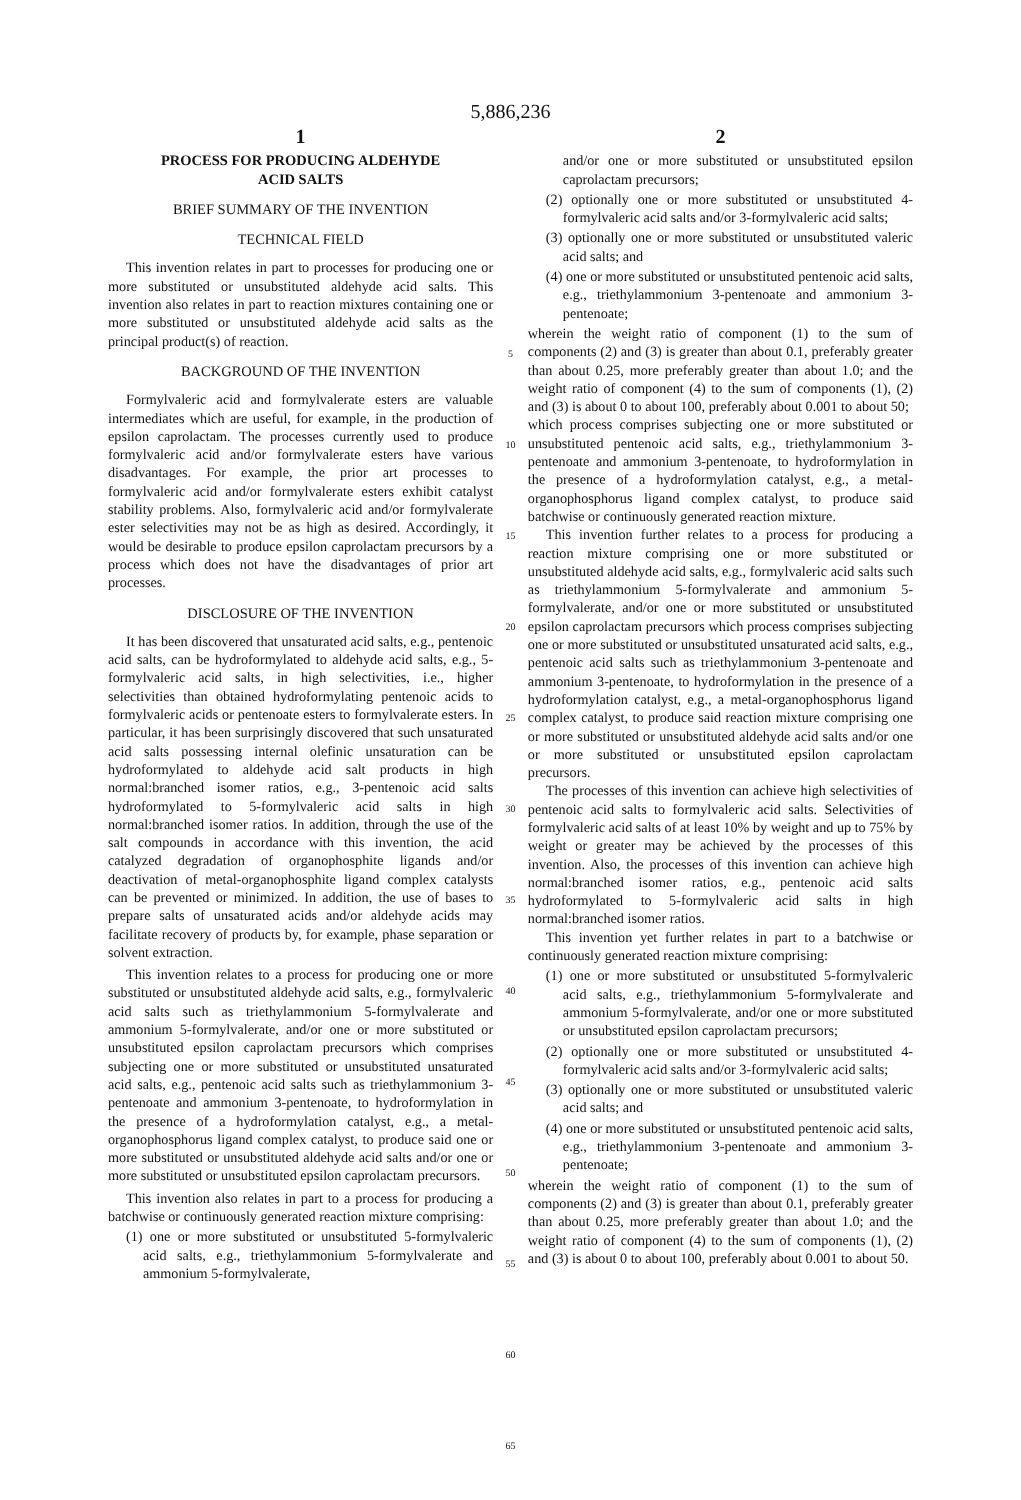5,886,236
1
PROCESS FOR PRODUCING ALDEHYDE
ACID SALTS
BRIEF SUMMARY OF THE INVENTION
TECHNICAL FIELD
This invention relates in part to processes for producing one or more substituted or unsubstituted aldehyde acid salts. This invention also relates in part to reaction mixtures containing one or more substituted or unsubstituted aldehyde acid salts as the principal product(s) of reaction.
BACKGROUND OF THE INVENTION
Formylvaleric acid and formylvalerate esters are valuable intermediates which are useful, for example, in the production of epsilon caprolactam. The processes currently used to produce formylvaleric acid and/or formylvalerate esters have various disadvantages. For example, the prior art processes to formylvaleric acid and/or formylvalerate esters exhibit catalyst stability problems. Also, formylvaleric acid and/or formylvalerate ester selectivities may not be as high as desired. Accordingly, it would be desirable to produce epsilon caprolactam precursors by a process which does not have the disadvantages of prior art processes.
DISCLOSURE OF THE INVENTION
It has been discovered that unsaturated acid salts, e.g., pentenoic acid salts, can be hydroformylated to aldehyde acid salts, e.g., 5-formylvaleric acid salts, in high selectivities, i.e., higher selectivities than obtained hydroformylating pentenoic acids to formylvaleric acids or pentenoate esters to formylvalerate esters. In particular, it has been surprisingly discovered that such unsaturated acid salts possessing internal olefinic unsaturation can be hydroformylated to aldehyde acid salt products in high normal:branched isomer ratios, e.g., 3-pentenoic acid salts hydroformylated to 5-formylvaleric acid salts in high normal:branched isomer ratios. In addition, through the use of the salt compounds in accordance with this invention, the acid catalyzed degradation of organophosphite ligands and/or deactivation of metal-organophosphite ligand complex catalysts can be prevented or minimized. In addition, the use of bases to prepare salts of unsaturated acids and/or aldehyde acids may facilitate recovery of products by, for example, phase separation or solvent extraction.
This invention relates to a process for producing one or more substituted or unsubstituted aldehyde acid salts, e.g., formylvaleric acid salts such as triethylammonium 5-formylvalerate and ammonium 5-formylvalerate, and/or one or more substituted or unsubstituted epsilon caprolactam precursors which comprises subjecting one or more substituted or unsubstituted unsaturated acid salts, e.g., pentenoic acid salts such as triethylammonium 3-pentenoate and ammonium 3-pentenoate, to hydroformylation in the presence of a hydroformylation catalyst, e.g., a metal-organophosphorus ligand complex catalyst, to produce said one or more substituted or unsubstituted aldehyde acid salts and/or one or more substituted or unsubstituted epsilon caprolactam precursors.
This invention also relates in part to a process for producing a batchwise or continuously generated reaction mixture comprising:
(1) one or more substituted or unsubstituted 5-formylvaleric acid salts, e.g., triethylammonium 5-formylvalerate and ammonium 5-formylvalerate,
5
10
15
20
25
30
35
40
45
50
55
60
65
2
and/or one or more substituted or unsubstituted epsilon caprolactam precursors;
(2) optionally one or more substituted or unsubstituted 4-formylvaleric acid salts and/or 3-formylvaleric acid salts;
(3) optionally one or more substituted or unsubstituted valeric acid salts; and
(4) one or more substituted or unsubstituted pentenoic acid salts, e.g., triethylammonium 3-pentenoate and ammonium 3-pentenoate;
wherein the weight ratio of component (1) to the sum of components (2) and (3) is greater than about 0.1, preferably greater than about 0.25, more preferably greater than about 1.0; and the weight ratio of component (4) to the sum of components (1), (2) and (3) is about 0 to about 100, preferably about 0.001 to about 50;
which process comprises subjecting one or more substituted or unsubstituted pentenoic acid salts, e.g., triethylammonium 3-pentenoate and ammonium 3-pentenoate, to hydroformylation in the presence of a hydroformylation catalyst, e.g., a metal-organophosphorus ligand complex catalyst, to produce said batchwise or continuously generated reaction mixture.
This invention further relates to a process for producing a reaction mixture comprising one or more substituted or unsubstituted aldehyde acid salts, e.g., formylvaleric acid salts such as triethylammonium 5-formylvalerate and ammonium 5-formylvalerate, and/or one or more substituted or unsubstituted epsilon caprolactam precursors which process comprises subjecting one or more substituted or unsubstituted unsaturated acid salts, e.g., pentenoic acid salts such as triethylammonium 3-pentenoate and ammonium 3-pentenoate, to hydroformylation in the presence of a hydroformylation catalyst, e.g., a metal-organophosphorus ligand complex catalyst, to produce said reaction mixture comprising one or more substituted or unsubstituted aldehyde acid salts and/or one or more substituted or unsubstituted epsilon caprolactam precursors.
The processes of this invention can achieve high selectivities of pentenoic acid salts to formylvaleric acid salts. Selectivities of formylvaleric acid salts of at least 10% by weight and up to 75% by weight or greater may be achieved by the processes of this invention. Also, the processes of this invention can achieve high normal:branched isomer ratios, e.g., pentenoic acid salts hydroformylated to 5-formylvaleric acid salts in high normal:branched isomer ratios.
This invention yet further relates in part to a batchwise or continuously generated reaction mixture comprising:
(1) one or more substituted or unsubstituted 5-formylvaleric acid salts, e.g., triethylammonium 5-formylvalerate and ammonium 5-formylvalerate, and/or one or more substituted or unsubstituted epsilon caprolactam precursors;
(2) optionally one or more substituted or unsubstituted 4-formylvaleric acid salts and/or 3-formylvaleric acid salts;
(3) optionally one or more substituted or unsubstituted valeric acid salts; and
(4) one or more substituted or unsubstituted pentenoic acid salts, e.g., triethylammonium 3-pentenoate and ammonium 3-pentenoate;
wherein the weight ratio of component (1) to the sum of components (2) and (3) is greater than about 0.1, preferably greater than about 0.25, more preferably greater than about 1.0; and the weight ratio of component (4) to the sum of components (1), (2) and (3) is about 0 to about 100, preferably about 0.001 to about 50.